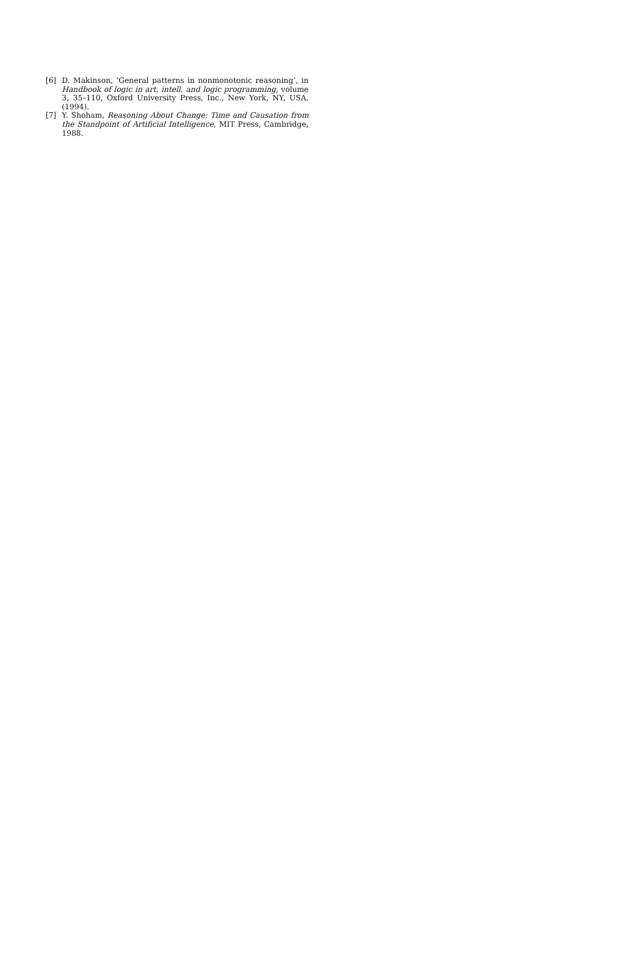[6] D. Makinson, ‘General patterns in nonmonotonic reasoning’, in Handbook of logic in art. intell. and logic programming, volume 3, 35–110, Oxford University Press, Inc., New York, NY, USA, (1994).
[7] Y. Shoham, Reasoning About Change: Time and Causation from the Standpoint of Artificial Intelligence, MIT Press, Cambridge, 1988.